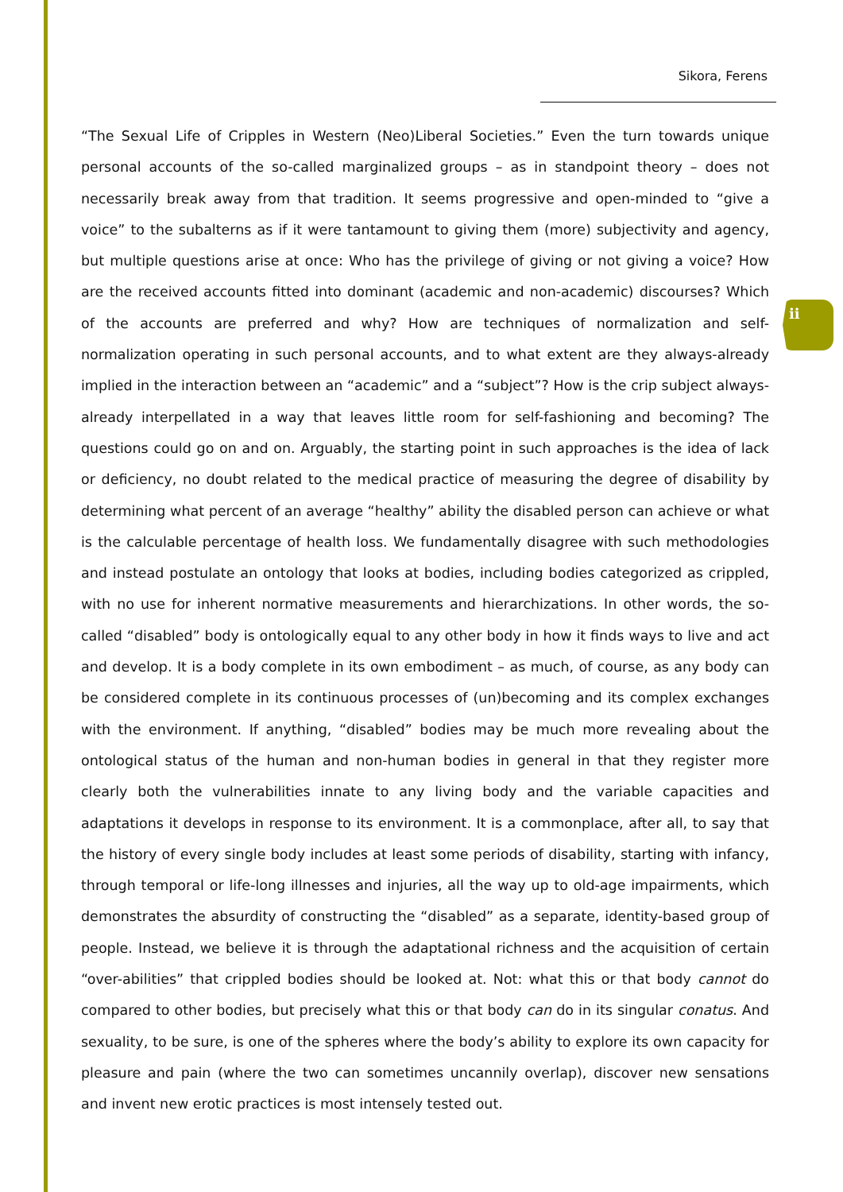Sikora, Ferens
ii
“The Sexual Life of Cripples in Western (Neo)Liberal Societies.” Even the turn towards unique personal accounts of the so-called marginalized groups – as in standpoint theory – does not necessarily break away from that tradition. It seems progressive and open-minded to “give a voice” to the subalterns as if it were tantamount to giving them (more) subjectivity and agency, but multiple questions arise at once: Who has the privilege of giving or not giving a voice? How are the received accounts fitted into dominant (academic and non-academic) discourses? Which of the accounts are preferred and why? How are techniques of normalization and self-normalization operating in such personal accounts, and to what extent are they always-already implied in the interaction between an “academic” and a “subject”? How is the crip subject always-already interpellated in a way that leaves little room for self-fashioning and becoming? The questions could go on and on. Arguably, the starting point in such approaches is the idea of lack or deficiency, no doubt related to the medical practice of measuring the degree of disability by determining what percent of an average “healthy” ability the disabled person can achieve or what is the calculable percentage of health loss. We fundamentally disagree with such methodologies and instead postulate an ontology that looks at bodies, including bodies categorized as crippled, with no use for inherent normative measurements and hierarchizations. In other words, the so-called “disabled” body is ontologically equal to any other body in how it finds ways to live and act and develop. It is a body complete in its own embodiment – as much, of course, as any body can be considered complete in its continuous processes of (un)becoming and its complex exchanges with the environment. If anything, “disabled” bodies may be much more revealing about the ontological status of the human and non-human bodies in general in that they register more clearly both the vulnerabilities innate to any living body and the variable capacities and adaptations it develops in response to its environment. It is a commonplace, after all, to say that the history of every single body includes at least some periods of disability, starting with infancy, through temporal or life-long illnesses and injuries, all the way up to old-age impairments, which demonstrates the absurdity of constructing the “disabled” as a separate, identity-based group of people. Instead, we believe it is through the adaptational richness and the acquisition of certain “over-abilities” that crippled bodies should be looked at. Not: what this or that body cannot do compared to other bodies, but precisely what this or that body can do in its singular conatus. And sexuality, to be sure, is one of the spheres where the body’s ability to explore its own capacity for pleasure and pain (where the two can sometimes uncannily overlap), discover new sensations and invent new erotic practices is most intensely tested out.